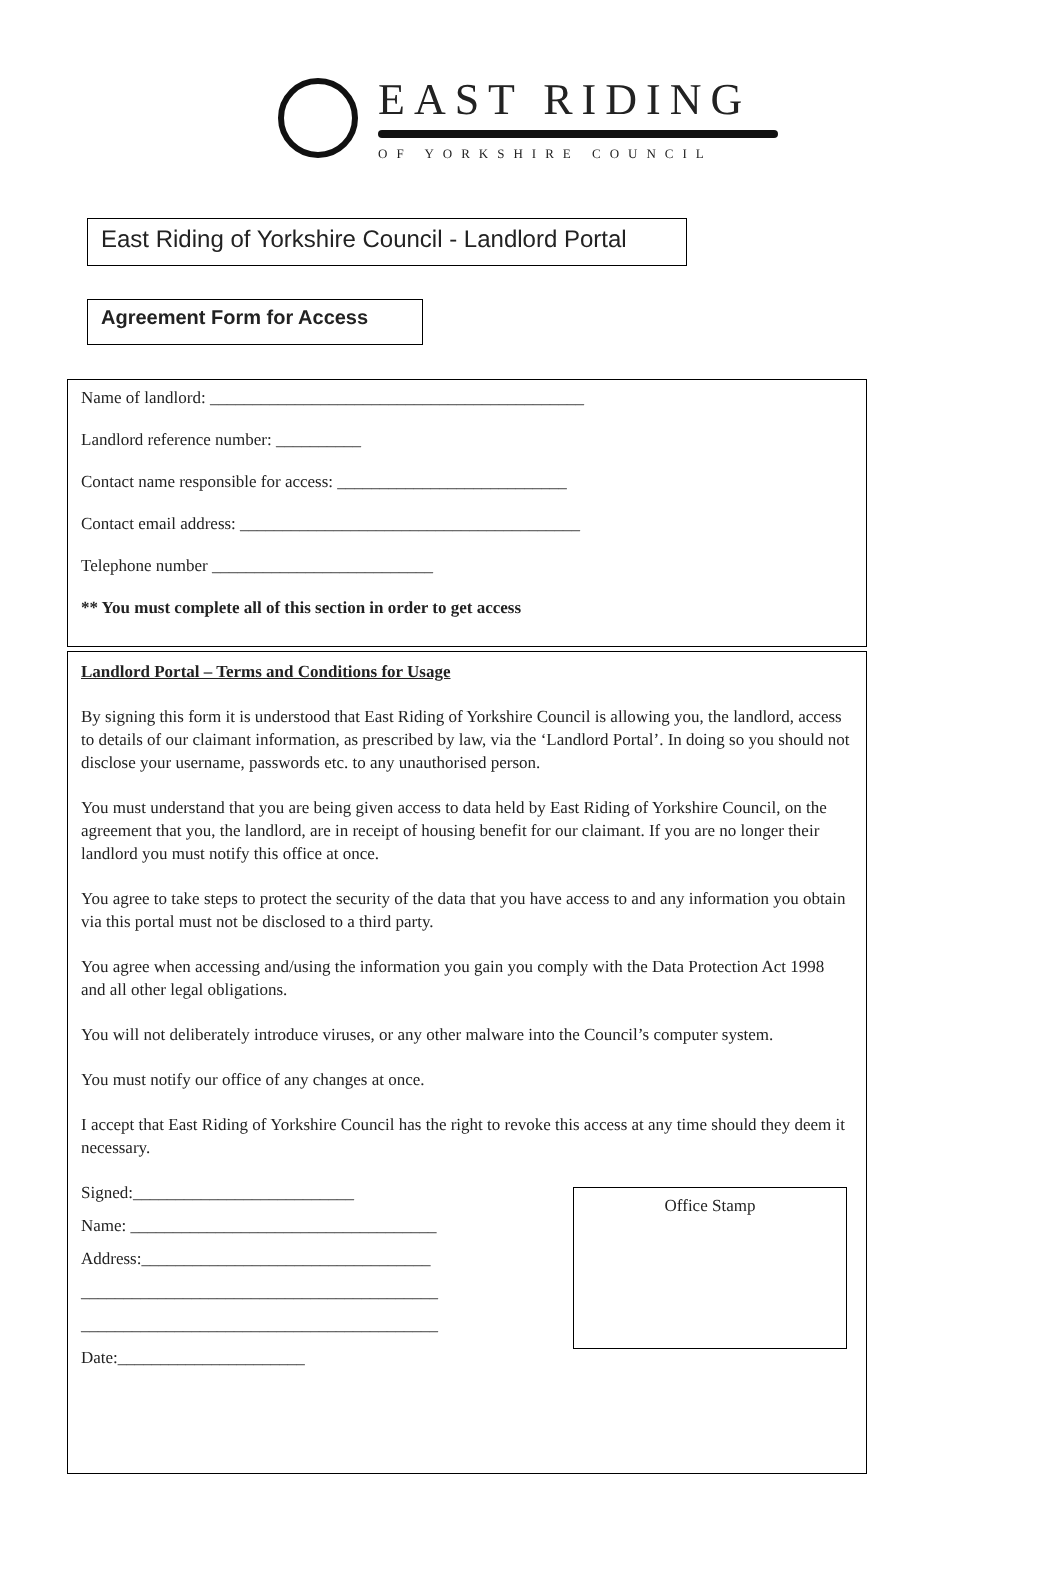EAST RIDING
OF YORKSHIRE COUNCIL
East Riding of Yorkshire Council - Landlord Portal
Agreement Form for Access
Name of landlord: ____________________________________________
Landlord reference number: __________
Contact name responsible for access: ___________________________
Contact email address: ________________________________________
Telephone number __________________________
** You must complete all of this section in order to get access
Landlord Portal – Terms and Conditions for Usage
By signing this form it is understood that East Riding of Yorkshire Council is allowing you, the landlord, access to details of our claimant information, as prescribed by law, via the ‘Landlord Portal’. In doing so you should not disclose your username, passwords etc. to any unauthorised person.
You must understand that you are being given access to data held by East Riding of Yorkshire Council, on the agreement that you, the landlord, are in receipt of housing benefit for our claimant. If you are no longer their landlord you must notify this office at once.
You agree to take steps to protect the security of the data that you have access to and any information you obtain via this portal must not be disclosed to a third party.
You agree when accessing and/using the information you gain you comply with the Data Protection Act 1998 and all other legal obligations.
You will not deliberately introduce viruses, or any other malware into the Council’s computer system.
You must notify our office of any changes at once.
I accept that East Riding of Yorkshire Council has the right to revoke this access at any time should they deem it necessary.
Signed:__________________________
Name: ____________________________________
Address:__________________________________
__________________________________________
__________________________________________
Date:______________________
Office Stamp